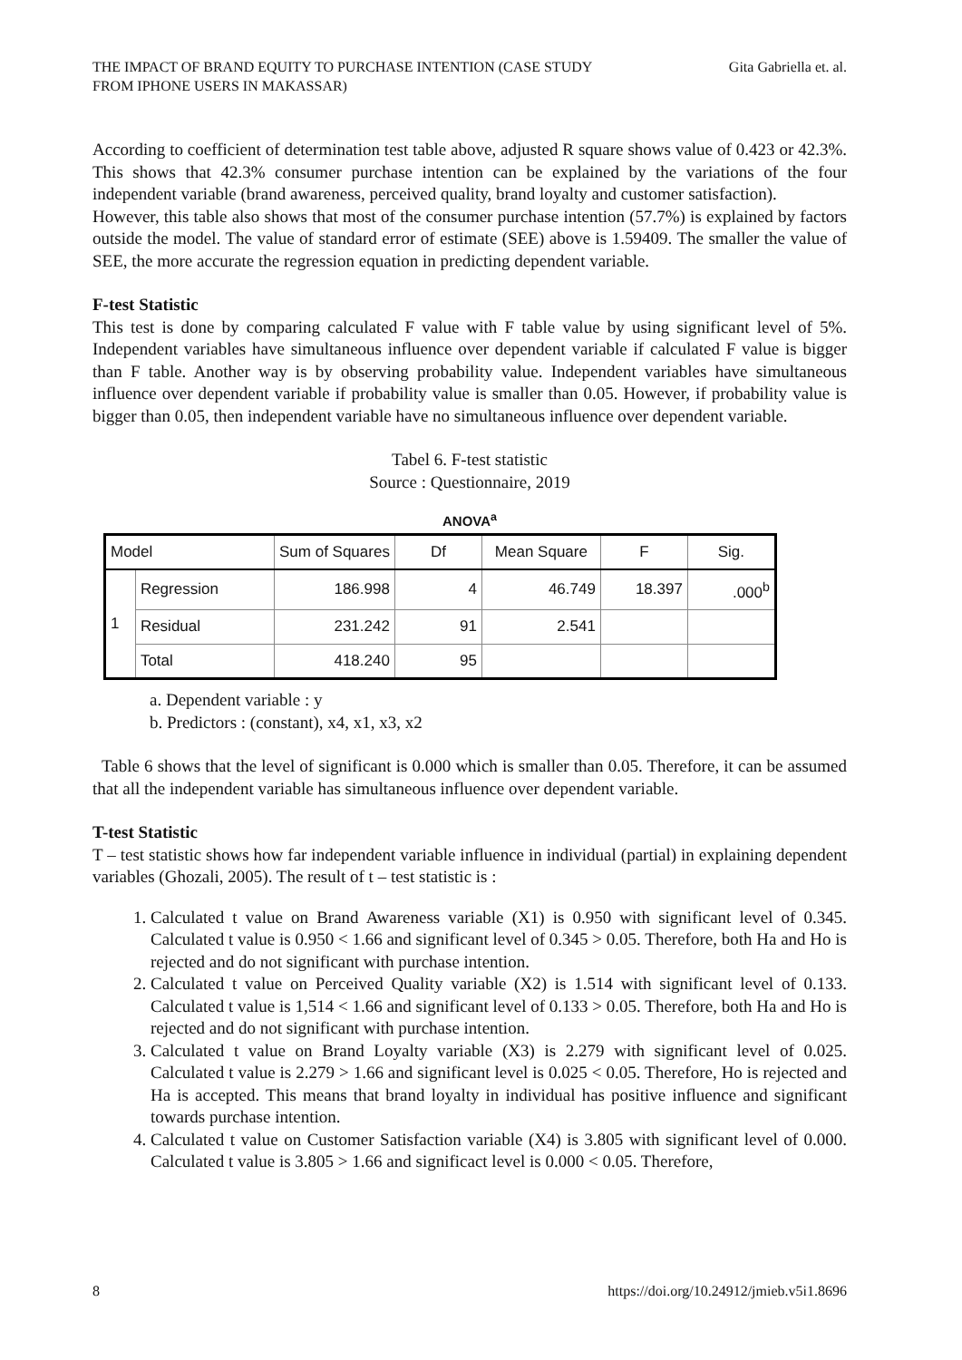THE IMPACT OF BRAND EQUITY TO PURCHASE INTENTION (CASE STUDY
FROM IPHONE USERS IN MAKASSAR) Gita Gabriella et. al.
According to coefficient of determination test table above, adjusted R square shows value of 0.423 or 42.3%. This shows that 42.3% consumer purchase intention can be explained by the variations of the four independent variable (brand awareness, perceived quality, brand loyalty and customer satisfaction).
However, this table also shows that most of the consumer purchase intention (57.7%) is explained by factors outside the model. The value of standard error of estimate (SEE) above is 1.59409. The smaller the value of SEE, the more accurate the regression equation in predicting dependent variable.
F-test Statistic
This test is done by comparing calculated F value with F table value by using significant level of 5%. Independent variables have simultaneous influence over dependent variable if calculated F value is bigger than F table. Another way is by observing probability value. Independent variables have simultaneous influence over dependent variable if probability value is smaller than 0.05. However, if probability value is bigger than 0.05, then independent variable have no simultaneous influence over dependent variable.
Tabel 6. F-test statistic
Source : Questionnaire, 2019
ANOVA<sup>a</sup>
| Model | | Sum of Squares | Df | Mean Square | F | Sig. |
| --- | --- | --- | --- | --- | --- | --- |
| 1 | Regression | 186.998 | 4 | 46.749 | 18.397 | .000<sup>b</sup> |
| | Residual | 231.242 | 91 | 2.541 | | |
| | Total | 418.240 | 95 | | | |
a. Dependent variable : y
b. Predictors : (constant), x4, x1, x3, x2
Table 6 shows that the level of significant is 0.000 which is smaller than 0.05. Therefore, it can be assumed that all the independent variable has simultaneous influence over dependent variable.
T-test Statistic
T – test statistic shows how far independent variable influence in individual (partial) in explaining dependent variables (Ghozali, 2005). The result of t – test statistic is :
1. Calculated t value on Brand Awareness variable (X1) is 0.950 with significant level of 0.345. Calculated t value is 0.950 < 1.66 and significant level of 0.345 > 0.05. Therefore, both Ha and Ho is rejected and do not significant with purchase intention.
2. Calculated t value on Perceived Quality variable (X2) is 1.514 with significant level of 0.133. Calculated t value is 1,514 < 1.66 and significant level of 0.133 > 0.05. Therefore, both Ha and Ho is rejected and do not significant with purchase intention.
3. Calculated t value on Brand Loyalty variable (X3) is 2.279 with significant level of 0.025. Calculated t value is 2.279 > 1.66 and significant level is 0.025 < 0.05. Therefore, Ho is rejected and Ha is accepted. This means that brand loyalty in individual has positive influence and significant towards purchase intention.
4. Calculated t value on Customer Satisfaction variable (X4) is 3.805 with significant level of 0.000. Calculated t value is 3.805 > 1.66 and significact level is 0.000 < 0.05. Therefore,
8 https://doi.org/10.24912/jmieb.v5i1.8696